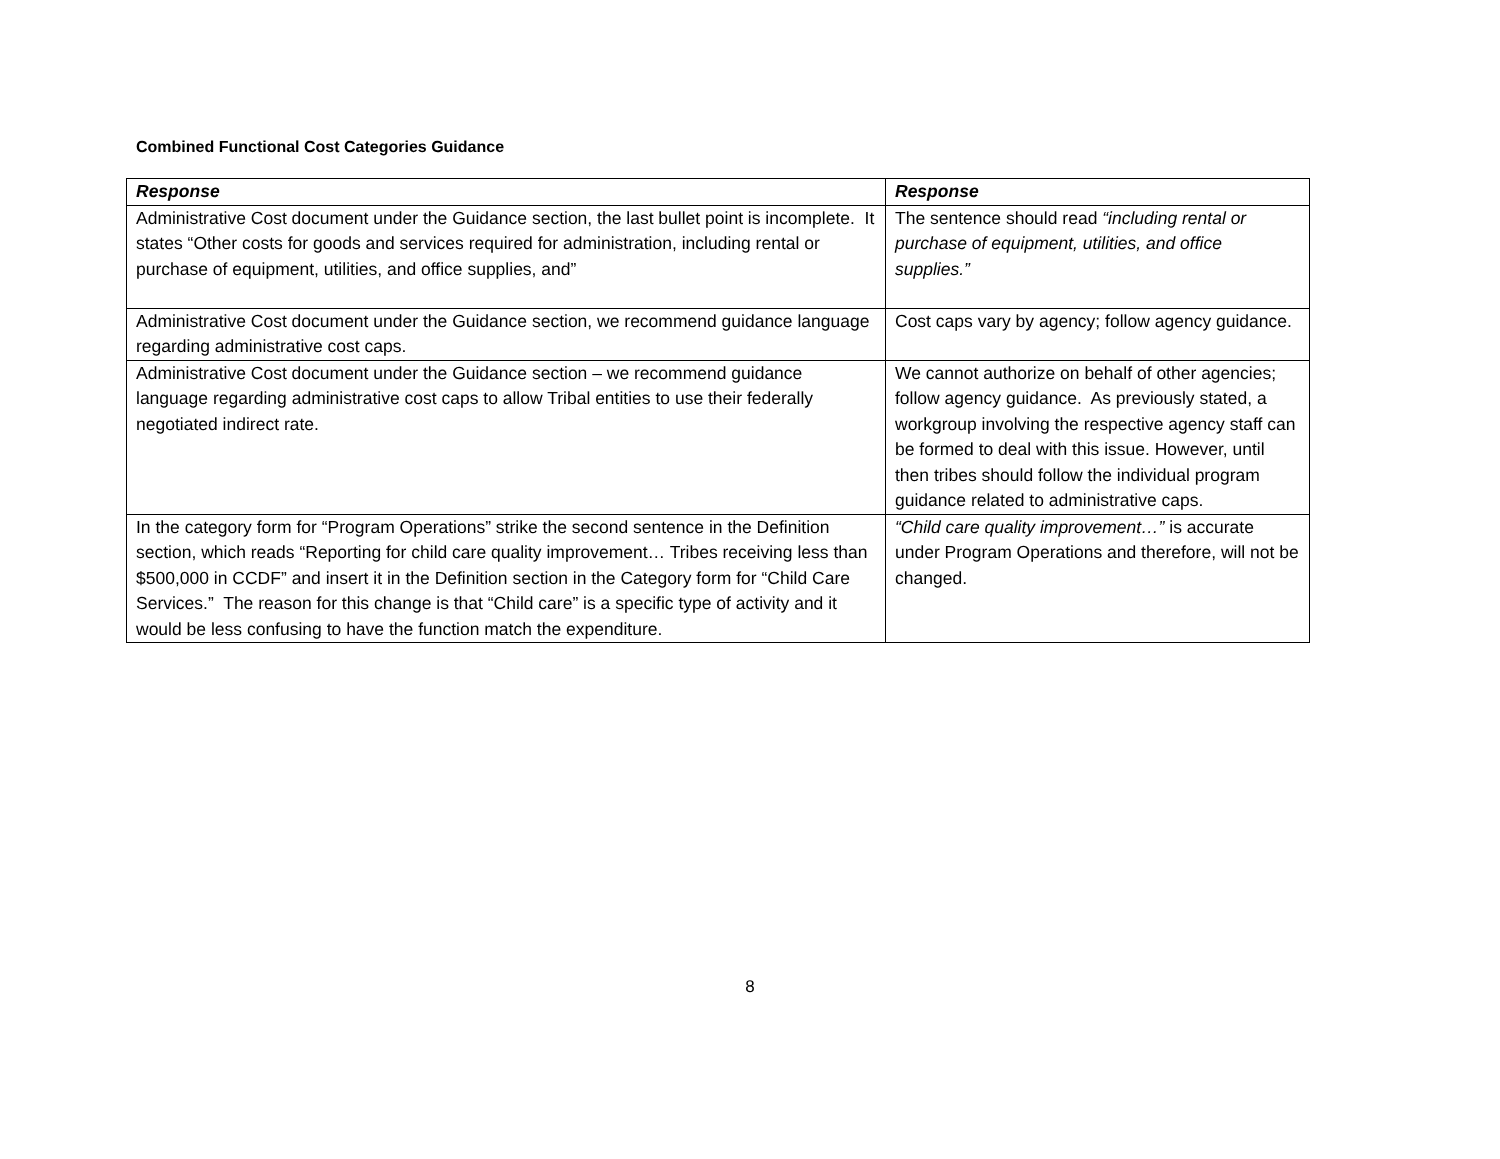Combined Functional Cost Categories Guidance
| Response | Response |
| --- | --- |
| Administrative Cost document under the Guidance section, the last bullet point is incomplete. It states “Other costs for goods and services required for administration, including rental or purchase of equipment, utilities, and office supplies, and” | The sentence should read “including rental or purchase of equipment, utilities, and office supplies.” |
| Administrative Cost document under the Guidance section, we recommend guidance language regarding administrative cost caps. | Cost caps vary by agency; follow agency guidance. |
| Administrative Cost document under the Guidance section – we recommend guidance language regarding administrative cost caps to allow Tribal entities to use their federally negotiated indirect rate. | We cannot authorize on behalf of other agencies; follow agency guidance. As previously stated, a workgroup involving the respective agency staff can be formed to deal with this issue. However, until then tribes should follow the individual program guidance related to administrative caps. |
| In the category form for “Program Operations” strike the second sentence in the Definition section, which reads “Reporting for child care quality improvement… Tribes receiving less than $500,000 in CCDF” and insert it in the Definition section in the Category form for “Child Care Services.” The reason for this change is that “Child care” is a specific type of activity and it would be less confusing to have the function match the expenditure. | “Child care quality improvement…” is accurate under Program Operations and therefore, will not be changed. |
8